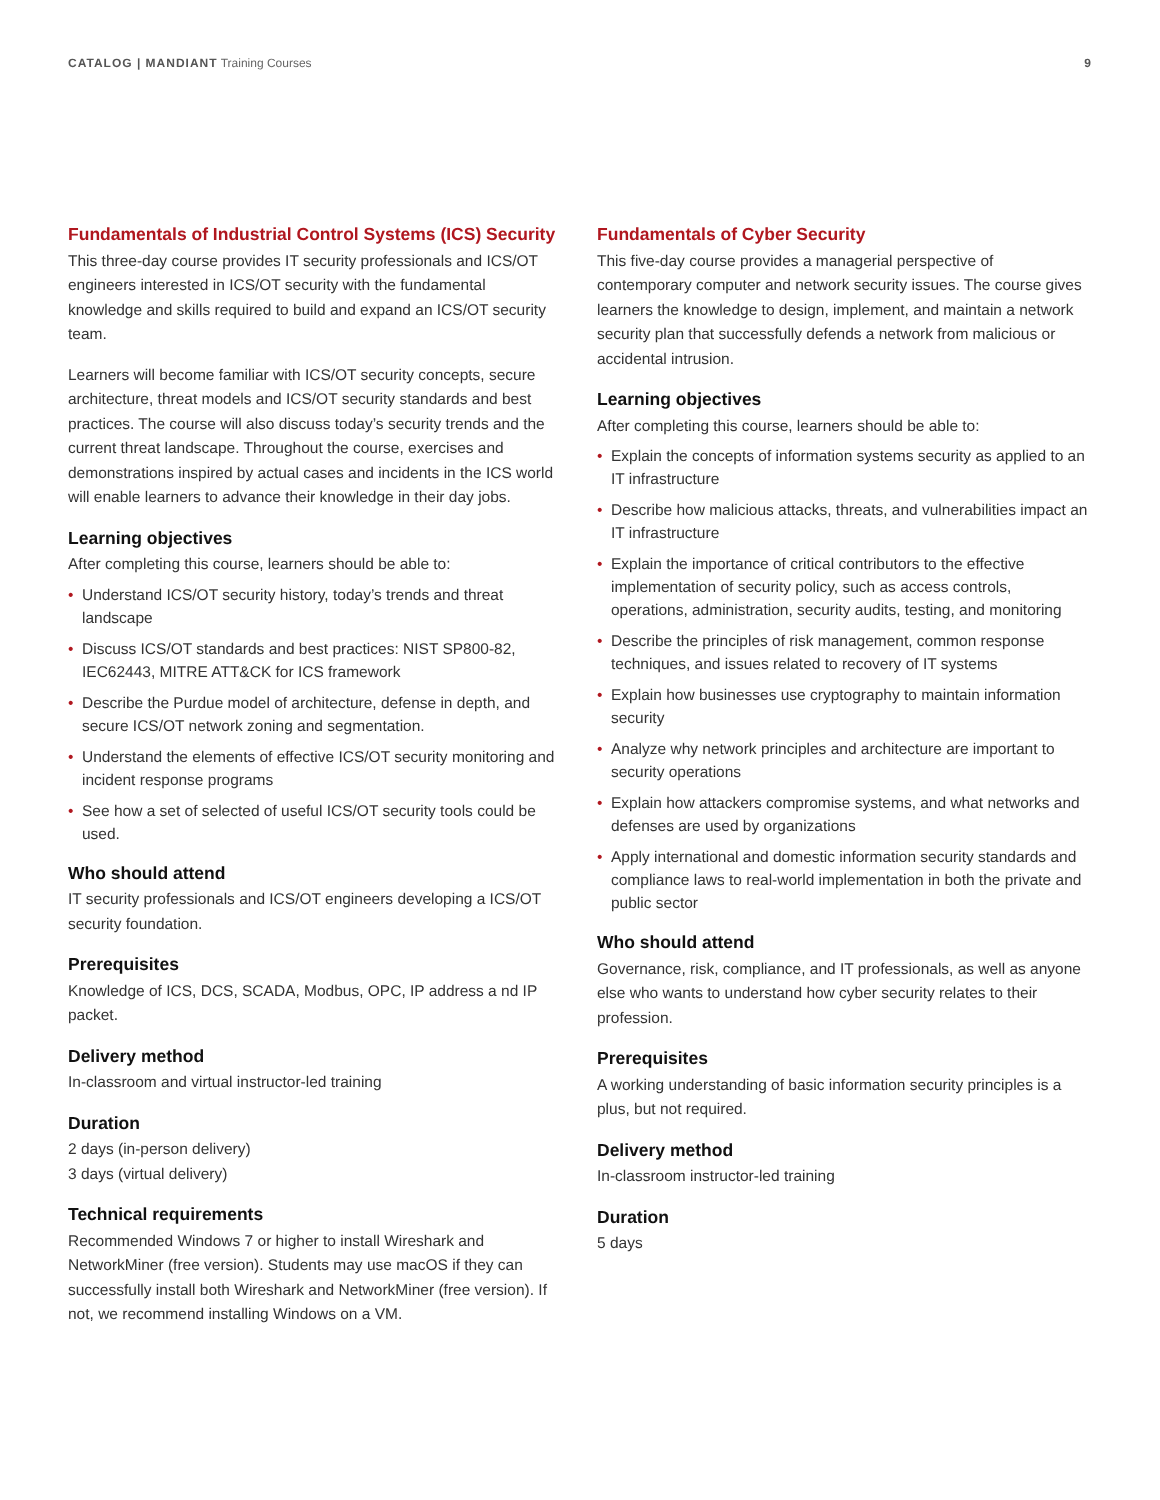CATALOG | MANDIANT Training Courses
9
Fundamentals of Industrial Control Systems (ICS) Security
This three-day course provides IT security professionals and ICS/OT engineers interested in ICS/OT security with the fundamental knowledge and skills required to build and expand an ICS/OT security team.
Learners will become familiar with ICS/OT security concepts, secure architecture, threat models and ICS/OT security standards and best practices. The course will also discuss today’s security trends and the current threat landscape. Throughout the course, exercises and demonstrations inspired by actual cases and incidents in the ICS world will enable learners to advance their knowledge in their day jobs.
Learning objectives
After completing this course, learners should be able to:
• Understand ICS/OT security history, today’s trends and threat landscape
• Discuss ICS/OT standards and best practices: NIST SP800-82, IEC62443, MITRE ATT&CK for ICS framework
• Describe the Purdue model of architecture, defense in depth, and secure ICS/OT network zoning and segmentation.
• Understand the elements of effective ICS/OT security monitoring and incident response programs
• See how a set of selected of useful ICS/OT security tools could be used.
Who should attend
IT security professionals and ICS/OT engineers developing a ICS/OT security foundation.
Prerequisites
Knowledge of ICS, DCS, SCADA, Modbus, OPC, IP address a nd IP packet.
Delivery method
In-classroom and virtual instructor-led training
Duration
2 days (in-person delivery)
3 days (virtual delivery)
Technical requirements
Recommended Windows 7 or higher to install Wireshark and NetworkMiner (free version). Students may use macOS if they can successfully install both Wireshark and NetworkMiner (free version). If not, we recommend installing Windows on a VM.
Fundamentals of Cyber Security
This five-day course provides a managerial perspective of contemporary computer and network security issues. The course gives learners the knowledge to design, implement, and maintain a network security plan that successfully defends a network from malicious or accidental intrusion.
Learning objectives
After completing this course, learners should be able to:
• Explain the concepts of information systems security as applied to an IT infrastructure
• Describe how malicious attacks, threats, and vulnerabilities impact an IT infrastructure
• Explain the importance of critical contributors to the effective implementation of security policy, such as access controls, operations, administration, security audits, testing, and monitoring
• Describe the principles of risk management, common response techniques, and issues related to recovery of IT systems
• Explain how businesses use cryptography to maintain information security
• Analyze why network principles and architecture are important to security operations
• Explain how attackers compromise systems, and what networks and defenses are used by organizations
• Apply international and domestic information security standards and compliance laws to real-world implementation in both the private and public sector
Who should attend
Governance, risk, compliance, and IT professionals, as well as anyone else who wants to understand how cyber security relates to their profession.
Prerequisites
A working understanding of basic information security principles is a plus, but not required.
Delivery method
In-classroom instructor-led training
Duration
5 days